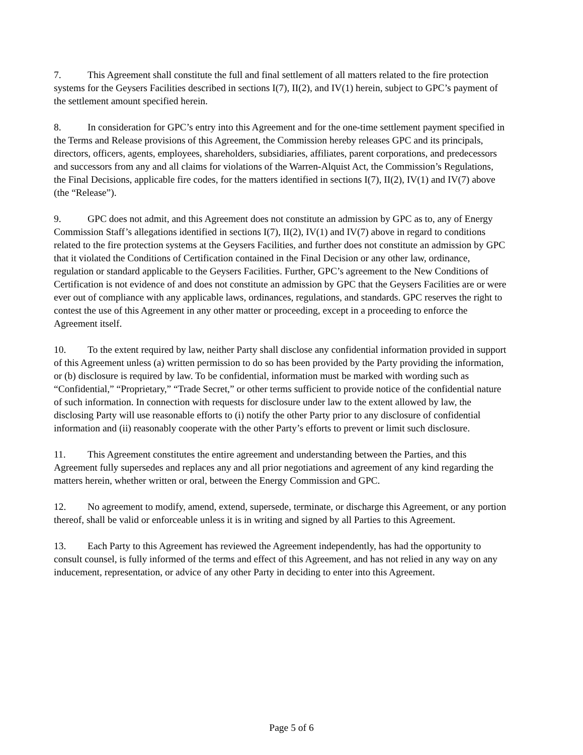7. This Agreement shall constitute the full and final settlement of all matters related to the fire protection systems for the Geysers Facilities described in sections I(7), II(2), and IV(1) herein, subject to GPC’s payment of the settlement amount specified herein.
8. In consideration for GPC’s entry into this Agreement and for the one-time settlement payment specified in the Terms and Release provisions of this Agreement, the Commission hereby releases GPC and its principals, directors, officers, agents, employees, shareholders, subsidiaries, affiliates, parent corporations, and predecessors and successors from any and all claims for violations of the Warren-Alquist Act, the Commission’s Regulations, the Final Decisions, applicable fire codes, for the matters identified in sections I(7), II(2), IV(1) and IV(7) above (the “Release”).
9. GPC does not admit, and this Agreement does not constitute an admission by GPC as to, any of Energy Commission Staff’s allegations identified in sections I(7), II(2), IV(1) and IV(7) above in regard to conditions related to the fire protection systems at the Geysers Facilities, and further does not constitute an admission by GPC that it violated the Conditions of Certification contained in the Final Decision or any other law, ordinance, regulation or standard applicable to the Geysers Facilities. Further, GPC’s agreement to the New Conditions of Certification is not evidence of and does not constitute an admission by GPC that the Geysers Facilities are or were ever out of compliance with any applicable laws, ordinances, regulations, and standards. GPC reserves the right to contest the use of this Agreement in any other matter or proceeding, except in a proceeding to enforce the Agreement itself.
10. To the extent required by law, neither Party shall disclose any confidential information provided in support of this Agreement unless (a) written permission to do so has been provided by the Party providing the information, or (b) disclosure is required by law. To be confidential, information must be marked with wording such as “Confidential,” “Proprietary,” “Trade Secret,” or other terms sufficient to provide notice of the confidential nature of such information. In connection with requests for disclosure under law to the extent allowed by law, the disclosing Party will use reasonable efforts to (i) notify the other Party prior to any disclosure of confidential information and (ii) reasonably cooperate with the other Party’s efforts to prevent or limit such disclosure.
11. This Agreement constitutes the entire agreement and understanding between the Parties, and this Agreement fully supersedes and replaces any and all prior negotiations and agreement of any kind regarding the matters herein, whether written or oral, between the Energy Commission and GPC.
12. No agreement to modify, amend, extend, supersede, terminate, or discharge this Agreement, or any portion thereof, shall be valid or enforceable unless it is in writing and signed by all Parties to this Agreement.
13. Each Party to this Agreement has reviewed the Agreement independently, has had the opportunity to consult counsel, is fully informed of the terms and effect of this Agreement, and has not relied in any way on any inducement, representation, or advice of any other Party in deciding to enter into this Agreement.
Page 5 of 6